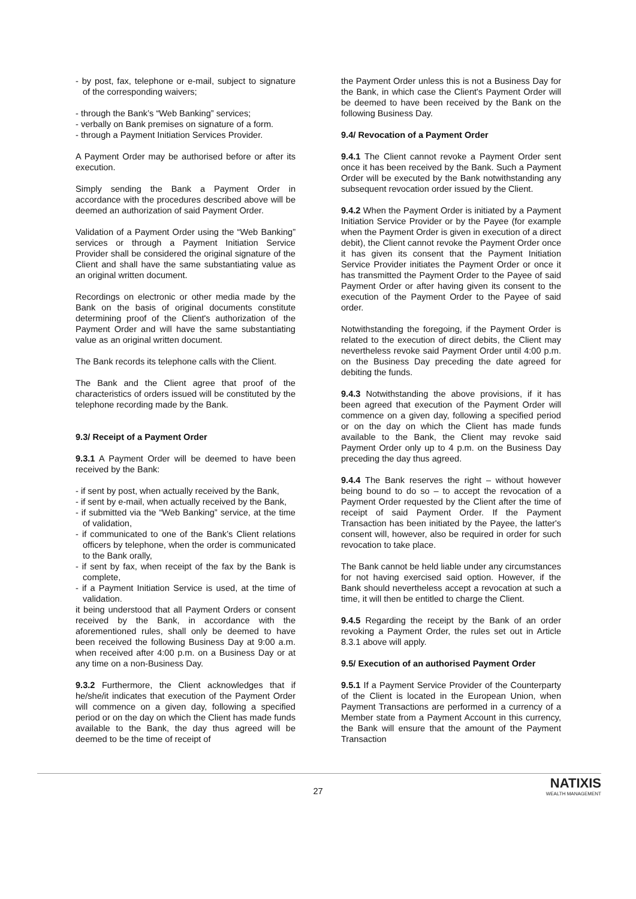- by post, fax, telephone or e-mail, subject to signature of the corresponding waivers;
- through the Bank’s “Web Banking” services;
- verbally on Bank premises on signature of a form.
- through a Payment Initiation Services Provider.
A Payment Order may be authorised before or after its execution.
Simply sending the Bank a Payment Order in accordance with the procedures described above will be deemed an authorization of said Payment Order.
Validation of a Payment Order using the “Web Banking” services or through a Payment Initiation Service Provider shall be considered the original signature of the Client and shall have the same substantiating value as an original written document.
Recordings on electronic or other media made by the Bank on the basis of original documents constitute determining proof of the Client's authorization of the Payment Order and will have the same substantiating value as an original written document.
The Bank records its telephone calls with the Client.
The Bank and the Client agree that proof of the characteristics of orders issued will be constituted by the telephone recording made by the Bank.
9.3/ Receipt of a Payment Order
9.3.1 A Payment Order will be deemed to have been received by the Bank:
- if sent by post, when actually received by the Bank,
- if sent by e-mail, when actually received by the Bank,
- if submitted via the “Web Banking” service, at the time of validation,
- if communicated to one of the Bank’s Client relations officers by telephone, when the order is communicated to the Bank orally,
- if sent by fax, when receipt of the fax by the Bank is complete,
- if a Payment Initiation Service is used, at the time of validation.
it being understood that all Payment Orders or consent received by the Bank, in accordance with the aforementioned rules, shall only be deemed to have been received the following Business Day at 9:00 a.m. when received after 4:00 p.m. on a Business Day or at any time on a non-Business Day.
9.3.2 Furthermore, the Client acknowledges that if he/she/it indicates that execution of the Payment Order will commence on a given day, following a specified period or on the day on which the Client has made funds available to the Bank, the day thus agreed will be deemed to be the time of receipt of
the Payment Order unless this is not a Business Day for the Bank, in which case the Client's Payment Order will be deemed to have been received by the Bank on the following Business Day.
9.4/ Revocation of a Payment Order
9.4.1 The Client cannot revoke a Payment Order sent once it has been received by the Bank. Such a Payment Order will be executed by the Bank notwithstanding any subsequent revocation order issued by the Client.
9.4.2 When the Payment Order is initiated by a Payment Initiation Service Provider or by the Payee (for example when the Payment Order is given in execution of a direct debit), the Client cannot revoke the Payment Order once it has given its consent that the Payment Initiation Service Provider initiates the Payment Order or once it has transmitted the Payment Order to the Payee of said Payment Order or after having given its consent to the execution of the Payment Order to the Payee of said order.
Notwithstanding the foregoing, if the Payment Order is related to the execution of direct debits, the Client may nevertheless revoke said Payment Order until 4:00 p.m. on the Business Day preceding the date agreed for debiting the funds.
9.4.3 Notwithstanding the above provisions, if it has been agreed that execution of the Payment Order will commence on a given day, following a specified period or on the day on which the Client has made funds available to the Bank, the Client may revoke said Payment Order only up to 4 p.m. on the Business Day preceding the day thus agreed.
9.4.4 The Bank reserves the right – without however being bound to do so – to accept the revocation of a Payment Order requested by the Client after the time of receipt of said Payment Order. If the Payment Transaction has been initiated by the Payee, the latter's consent will, however, also be required in order for such revocation to take place.
The Bank cannot be held liable under any circumstances for not having exercised said option. However, if the Bank should nevertheless accept a revocation at such a time, it will then be entitled to charge the Client.
9.4.5 Regarding the receipt by the Bank of an order revoking a Payment Order, the rules set out in Article 8.3.1 above will apply.
9.5/ Execution of an authorised Payment Order
9.5.1 If a Payment Service Provider of the Counterparty of the Client is located in the European Union, when Payment Transactions are performed in a currency of a Member state from a Payment Account in this currency, the Bank will ensure that the amount of the Payment Transaction
NATIXIS
WEALTH MANAGEMENT
27